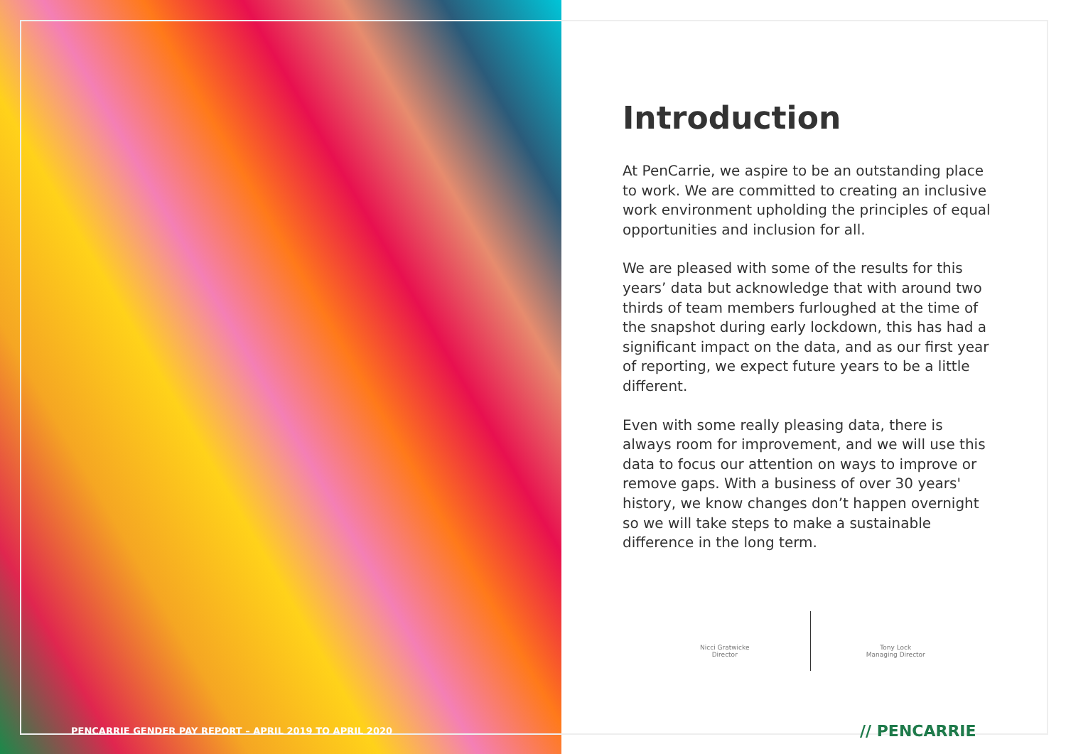Introduction
At PenCarrie, we aspire to be an outstanding place to work. We are committed to creating an inclusive work environment upholding the principles of equal opportunities and inclusion for all.
We are pleased with some of the results for this years’ data but acknowledge that with around two thirds of team members furloughed at the time of the snapshot during early lockdown, this has had a significant impact on the data, and as our first year of reporting, we expect future years to be a little different.
Even with some really pleasing data, there is always room for improvement, and we will use this data to focus our attention on ways to improve or remove gaps. With a business of over 30 years' history, we know changes don’t happen overnight so we will take steps to make a sustainable difference in the long term.
Nicci Gratwicke
Director
Tony Lock
Managing Director
PENCARRIE GENDER PAY REPORT – APRIL 2019 TO APRIL 2020
// PENCARRIE